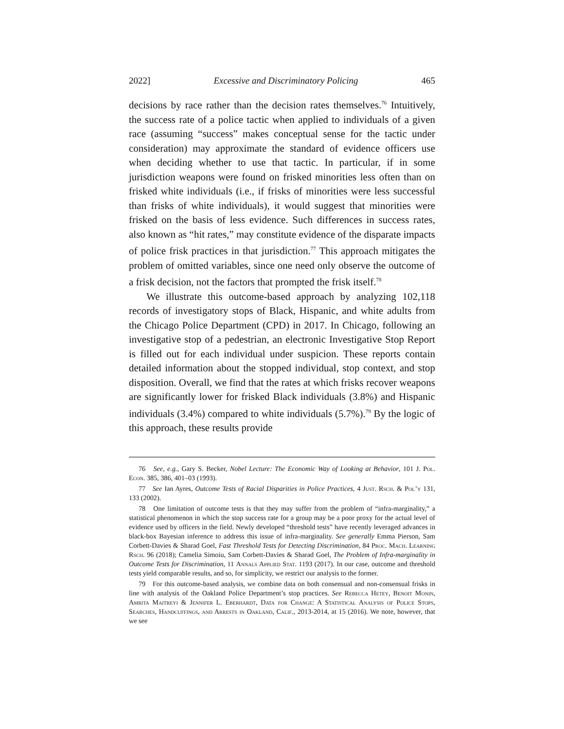2022] Excessive and Discriminatory Policing 465
decisions by race rather than the decision rates themselves.<sup>76</sup> Intuitively, the success rate of a police tactic when applied to individuals of a given race (assuming “success” makes conceptual sense for the tactic under consideration) may approximate the standard of evidence officers use when deciding whether to use that tactic. In particular, if in some jurisdiction weapons were found on frisked minorities less often than on frisked white individuals (i.e., if frisks of minorities were less successful than frisks of white individuals), it would suggest that minorities were frisked on the basis of less evidence. Such differences in success rates, also known as “hit rates,” may constitute evidence of the disparate impacts of police frisk practices in that jurisdiction.<sup>77</sup> This approach mitigates the problem of omitted variables, since one need only observe the outcome of a frisk decision, not the factors that prompted the frisk itself.<sup>78</sup>
We illustrate this outcome-based approach by analyzing 102,118 records of investigatory stops of Black, Hispanic, and white adults from the Chicago Police Department (CPD) in 2017. In Chicago, following an investigative stop of a pedestrian, an electronic Investigative Stop Report is filled out for each individual under suspicion. These reports contain detailed information about the stopped individual, stop context, and stop disposition. Overall, we find that the rates at which frisks recover weapons are significantly lower for frisked Black individuals (3.8%) and Hispanic individuals (3.4%) compared to white individuals (5.7%).<sup>79</sup> By the logic of this approach, these results provide
76 See, e.g., Gary S. Becker, Nobel Lecture: The Economic Way of Looking at Behavior, 101 J. Pol. Econ. 385, 386, 401–03 (1993).
77 See Ian Ayres, Outcome Tests of Racial Disparities in Police Practices, 4 Just. Rsch. & Pol’y 131, 133 (2002).
78 One limitation of outcome tests is that they may suffer from the problem of “infra-marginality,” a statistical phenomenon in which the stop success rate for a group may be a poor proxy for the actual level of evidence used by officers in the field. Newly developed “threshold tests” have recently leveraged advances in black-box Bayesian inference to address this issue of infra-marginality. See generally Emma Pierson, Sam Corbett-Davies & Sharad Goel, Fast Threshold Tests for Detecting Discrimination, 84 Proc. Mach. Learning Rsch. 96 (2018); Camelia Simoiu, Sam Corbett-Davies & Sharad Goel, The Problem of Infra-marginality in Outcome Tests for Discrimination, 11 Annals Applied Stat. 1193 (2017). In our case, outcome and threshold tests yield comparable results, and so, for simplicity, we restrict our analysis to the former.
79 For this outcome-based analysis, we combine data on both consensual and non-consensual frisks in line with analysis of the Oakland Police Department’s stop practices. See Rebecca Hetey, Benoit Monin, Amrita Maitreyi & Jennifer L. Eberhardt, Data for Change: A Statistical Analysis of Police Stops, Searches, Handcuffings, and Arrests in Oakland, Calif., 2013-2014, at 15 (2016). We note, however, that we see